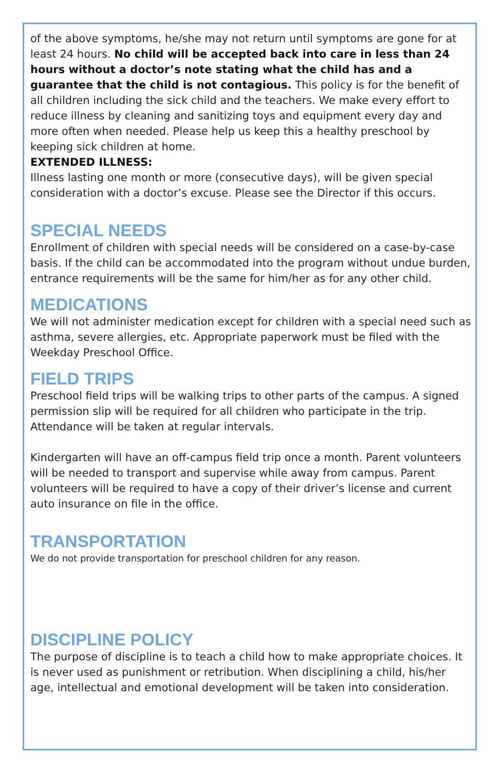of the above symptoms, he/she may not return until symptoms are gone for at least 24 hours. No child will be accepted back into care in less than 24 hours without a doctor’s note stating what the child has and a guarantee that the child is not contagious. This policy is for the benefit of all children including the sick child and the teachers. We make every effort to reduce illness by cleaning and sanitizing toys and equipment every day and more often when needed. Please help us keep this a healthy preschool by keeping sick children at home.
EXTENDED ILLNESS:
Illness lasting one month or more (consecutive days), will be given special consideration with a doctor’s excuse. Please see the Director if this occurs.
SPECIAL NEEDS
Enrollment of children with special needs will be considered on a case-by-case basis. If the child can be accommodated into the program without undue burden, entrance requirements will be the same for him/her as for any other child.
MEDICATIONS
We will not administer medication except for children with a special need such as asthma, severe allergies, etc. Appropriate paperwork must be filed with the Weekday Preschool Office.
FIELD TRIPS
Preschool field trips will be walking trips to other parts of the campus. A signed permission slip will be required for all children who participate in the trip. Attendance will be taken at regular intervals.
Kindergarten will have an off-campus field trip once a month. Parent volunteers will be needed to transport and supervise while away from campus. Parent volunteers will be required to have a copy of their driver’s license and current auto insurance on file in the office.
TRANSPORTATION
We do not provide transportation for preschool children for any reason.
DISCIPLINE POLICY
The purpose of discipline is to teach a child how to make appropriate choices. It is never used as punishment or retribution. When disciplining a child, his/her age, intellectual and emotional development will be taken into consideration.